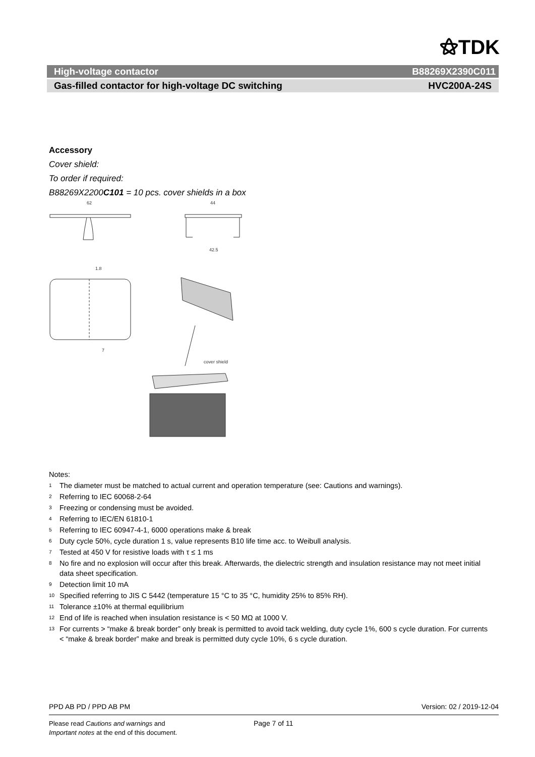⚝TDK
High-voltage contactor B88269X2390C011
Gas-filled contactor for high-voltage DC switching HVC200A-24S
Accessory
Cover shield:
To order if required:
B88269X2200C101 = 10 pcs. cover shields in a box
62
44
42.5
1.8
7
cover shield
Notes:
<sup>1</sup> The diameter must be matched to actual current and operation temperature (see: Cautions and warnings).
<sup>2</sup> Referring to IEC 60068-2-64
<sup>3</sup> Freezing or condensing must be avoided.
<sup>4</sup> Referring to IEC/EN 61810-1
<sup>5</sup> Referring to IEC 60947-4-1, 6000 operations make & break
<sup>6</sup> Duty cycle 50%, cycle duration 1 s, value represents B10 life time acc. to Weibull analysis.
<sup>7</sup> Tested at 450 V for resistive loads with τ ≤ 1 ms
<sup>8</sup> No fire and no explosion will occur after this break. Afterwards, the dielectric strength and insulation resistance may not meet initial data sheet specification.
<sup>9</sup> Detection limit 10 mA
<sup>10</sup> Specified referring to JIS C 5442 (temperature 15 °C to 35 °C, humidity 25% to 85% RH).
<sup>11</sup> Tolerance ±10% at thermal equilibrium
<sup>12</sup> End of life is reached when insulation resistance is < 50 MΩ at 1000 V.
<sup>13</sup> For currents > “make & break border” only break is permitted to avoid tack welding, duty cycle 1%, 600 s cycle duration. For currents < “make & break border” make and break is permitted duty cycle 10%, 6 s cycle duration.
PPD AB PD / PPD AB PM Version: 02 / 2019-12-04
Please read Cautions and warnings and
Important notes at the end of this document.
Page 7 of 11